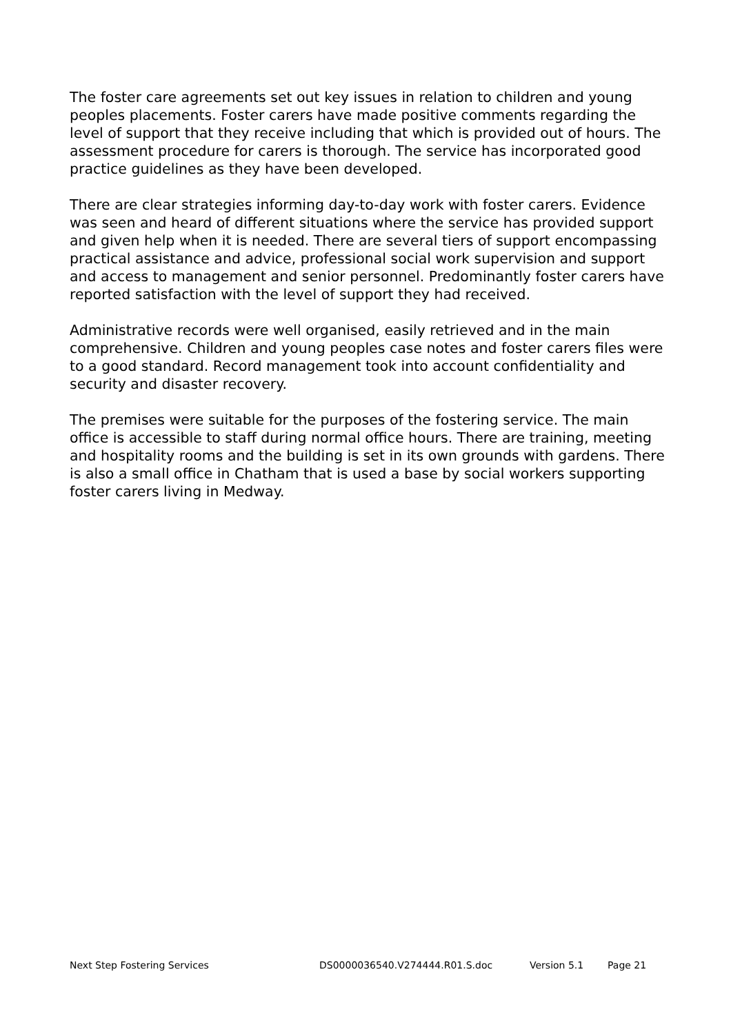The foster care agreements set out key issues in relation to children and young peoples placements. Foster carers have made positive comments regarding the level of support that they receive including that which is provided out of hours. The assessment procedure for carers is thorough. The service has incorporated good practice guidelines as they have been developed.
There are clear strategies informing day-to-day work with foster carers. Evidence was seen and heard of different situations where the service has provided support and given help when it is needed. There are several tiers of support encompassing practical assistance and advice, professional social work supervision and support and access to management and senior personnel. Predominantly foster carers have reported satisfaction with the level of support they had received.
Administrative records were well organised, easily retrieved and in the main comprehensive. Children and young peoples case notes and foster carers files were to a good standard. Record management took into account confidentiality and security and disaster recovery.
The premises were suitable for the purposes of the fostering service. The main office is accessible to staff during normal office hours. There are training, meeting and hospitality rooms and the building is set in its own grounds with gardens. There is also a small office in Chatham that is used a base by social workers supporting foster carers living in Medway.
Next Step Fostering Services DS0000036540.V274444.R01.S.doc Version 5.1 Page 21